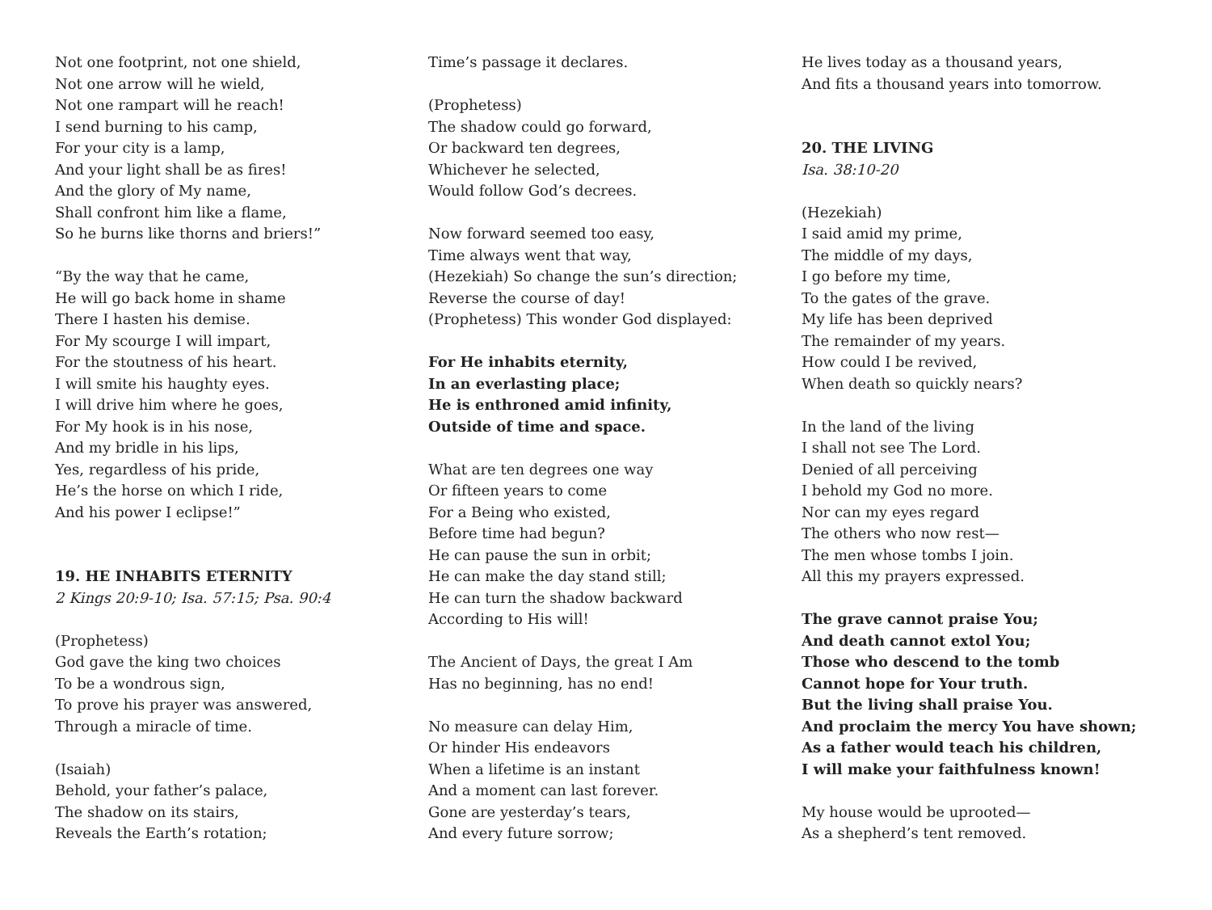Not one footprint, not one shield, Not one arrow will he wield, Not one rampart will he reach! I send burning to his camp, For your city is a lamp, And your light shall be as fires! And the glory of My name, Shall confront him like a flame, So he burns like thorns and briers!”
“By the way that he came, He will go back home in shame There I hasten his demise. For My scourge I will impart, For the stoutness of his heart. I will smite his haughty eyes. I will drive him where he goes, For My hook is in his nose, And my bridle in his lips, Yes, regardless of his pride, He’s the horse on which I ride, And his power I eclipse!”
19. HE INHABITS ETERNITY 2 Kings 20:9-10; Isa. 57:15; Psa. 90:4
(Prophetess) God gave the king two choices To be a wondrous sign, To prove his prayer was answered, Through a miracle of time.
(Isaiah) Behold, your father’s palace, The shadow on its stairs, Reveals the Earth’s rotation;
Time’s passage it declares.
(Prophetess) The shadow could go forward, Or backward ten degrees, Whichever he selected, Would follow God’s decrees.
Now forward seemed too easy, Time always went that way, (Hezekiah) So change the sun’s direction; Reverse the course of day! (Prophetess) This wonder God displayed:
For He inhabits eternity, In an everlasting place; He is enthroned amid infinity, Outside of time and space.
What are ten degrees one way Or fifteen years to come For a Being who existed, Before time had begun? He can pause the sun in orbit; He can make the day stand still; He can turn the shadow backward According to His will!
The Ancient of Days, the great I Am Has no beginning, has no end!
No measure can delay Him, Or hinder His endeavors When a lifetime is an instant And a moment can last forever. Gone are yesterday’s tears, And every future sorrow;
He lives today as a thousand years, And fits a thousand years into tomorrow.
20. THE LIVING Isa. 38:10-20
(Hezekiah) I said amid my prime, The middle of my days, I go before my time, To the gates of the grave. My life has been deprived The remainder of my years. How could I be revived, When death so quickly nears?
In the land of the living I shall not see The Lord. Denied of all perceiving I behold my God no more. Nor can my eyes regard The others who now rest— The men whose tombs I join. All this my prayers expressed.
The grave cannot praise You; And death cannot extol You; Those who descend to the tomb Cannot hope for Your truth. But the living shall praise You. And proclaim the mercy You have shown; As a father would teach his children, I will make your faithfulness known!
My house would be uprooted— As a shepherd’s tent removed.